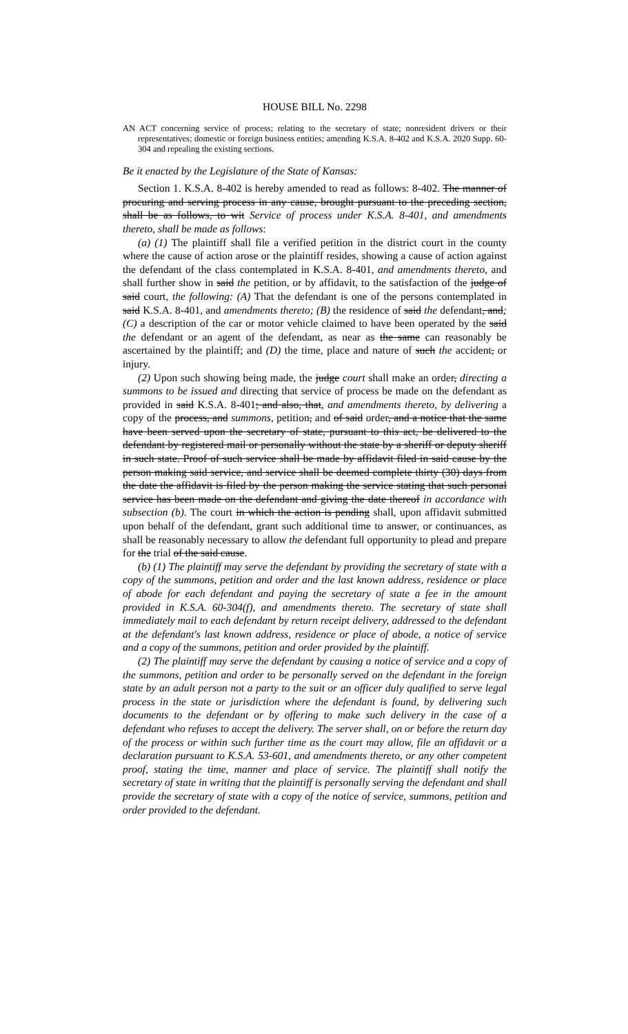HOUSE BILL No. 2298
AN ACT concerning service of process; relating to the secretary of state; nonresident drivers or their representatives; domestic or foreign business entities; amending K.S.A. 8-402 and K.S.A. 2020 Supp. 60-304 and repealing the existing sections.
Be it enacted by the Legislature of the State of Kansas:
Section 1. K.S.A. 8-402 is hereby amended to read as follows: 8-402. The manner of procuring and serving process in any cause, brought pursuant to the preceding section, shall be as follows, to wit Service of process under K.S.A. 8-401, and amendments thereto, shall be made as follows:
(a) (1) The plaintiff shall file a verified petition in the district court in the county where the cause of action arose or the plaintiff resides, showing a cause of action against the defendant of the class contemplated in K.S.A. 8-401, and amendments thereto, and shall further show in said the petition, or by affidavit, to the satisfaction of the judge of said court, the following: (A) That the defendant is one of the persons contemplated in said K.S.A. 8-401, and amendments thereto; (B) the residence of said the defendant, and; (C) a description of the car or motor vehicle claimed to have been operated by the said the defendant or an agent of the defendant, as near as the same can reasonably be ascertained by the plaintiff; and (D) the time, place and nature of such the accident, or injury.
(2) Upon such showing being made, the judge court shall make an order, directing a summons to be issued and directing that service of process be made on the defendant as provided in said K.S.A. 8-401; and also, that, and amendments thereto, by delivering a copy of the process, and summons, petition, and of said order, and a notice that the same have been served upon the secretary of state, pursuant to this act, be delivered to the defendant by registered mail or personally without the state by a sheriff or deputy sheriff in such state. Proof of such service shall be made by affidavit filed in said cause by the person making said service, and service shall be deemed complete thirty (30) days from the date the affidavit is filed by the person making the service stating that such personal service has been made on the defendant and giving the date thereof in accordance with subsection (b). The court in which the action is pending shall, upon affidavit submitted upon behalf of the defendant, grant such additional time to answer, or continuances, as shall be reasonably necessary to allow the defendant full opportunity to plead and prepare for the trial of the said cause.
(b) (1) The plaintiff may serve the defendant by providing the secretary of state with a copy of the summons, petition and order and the last known address, residence or place of abode for each defendant and paying the secretary of state a fee in the amount provided in K.S.A. 60-304(f), and amendments thereto. The secretary of state shall immediately mail to each defendant by return receipt delivery, addressed to the defendant at the defendant's last known address, residence or place of abode, a notice of service and a copy of the summons, petition and order provided by the plaintiff.
(2) The plaintiff may serve the defendant by causing a notice of service and a copy of the summons, petition and order to be personally served on the defendant in the foreign state by an adult person not a party to the suit or an officer duly qualified to serve legal process in the state or jurisdiction where the defendant is found, by delivering such documents to the defendant or by offering to make such delivery in the case of a defendant who refuses to accept the delivery. The server shall, on or before the return day of the process or within such further time as the court may allow, file an affidavit or a declaration pursuant to K.S.A. 53-601, and amendments thereto, or any other competent proof, stating the time, manner and place of service. The plaintiff shall notify the secretary of state in writing that the plaintiff is personally serving the defendant and shall provide the secretary of state with a copy of the notice of service, summons, petition and order provided to the defendant.